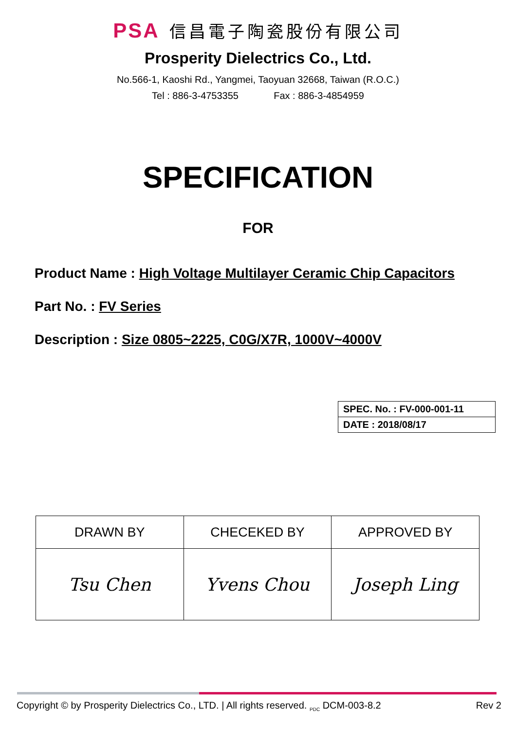PSA 信昌電子陶瓷股份有限公司
Prosperity Dielectrics Co., Ltd.
No.566-1, Kaoshi Rd., Yangmei, Taoyuan 32668, Taiwan (R.O.C.)
Tel : 886-3-4753355 Fax : 886-3-4854959
SPECIFICATION
FOR
Product Name : High Voltage Multilayer Ceramic Chip Capacitors
Part No. : FV Series
Description : Size 0805~2225, C0G/X7R, 1000V~4000V
| SPEC. No. : FV-000-001-11 |
| DATE : 2018/08/17 |
| DRAWN BY | CHECEKED BY | APPROVED BY |
| Tsu Chen | Yvens Chou | Joseph Ling |
Copyright © by Prosperity Dielectrics Co., LTD. | All rights reserved. <sub>PDC</sub> DCM-003-8.2 Rev 2